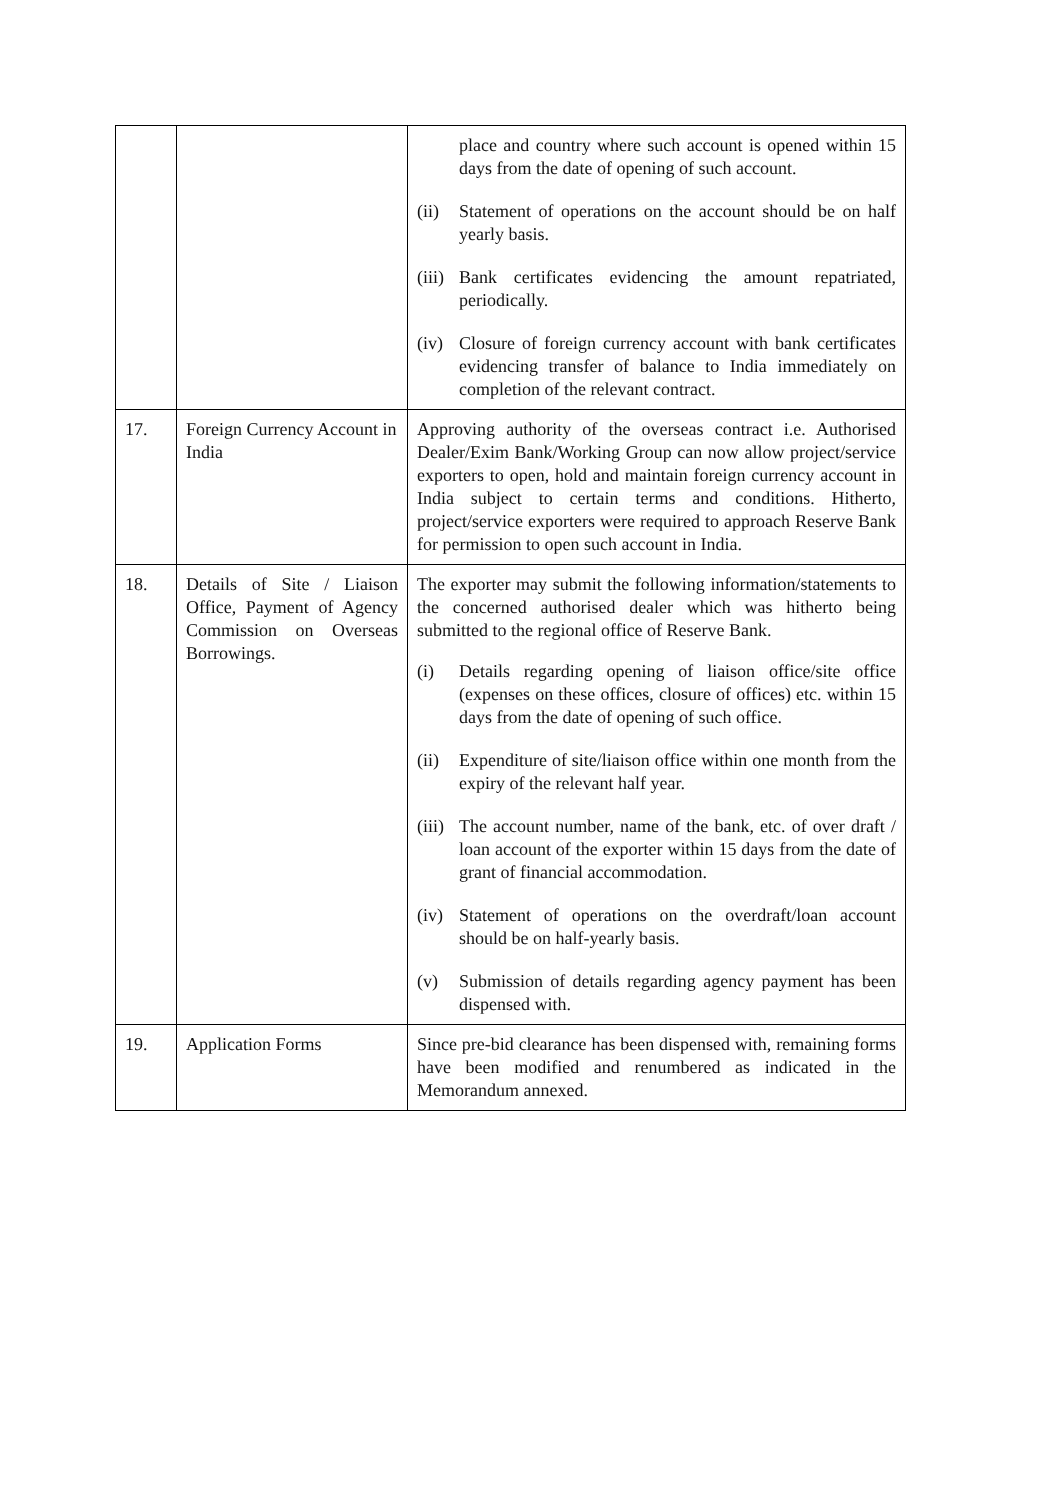| | | place and country where such account is opened within 15 days from the date of opening of such account. (ii) Statement of operations on the account should be on half yearly basis. (iii) Bank certificates evidencing the amount repatriated, periodically. (iv) Closure of foreign currency account with bank certificates evidencing transfer of balance to India immediately on completion of the relevant contract. |
| 17. | Foreign Currency Account in India | Approving authority of the overseas contract i.e. Authorised Dealer/Exim Bank/Working Group can now allow project/service exporters to open, hold and maintain foreign currency account in India subject to certain terms and conditions. Hitherto, project/service exporters were required to approach Reserve Bank for permission to open such account in India. |
| 18. | Details of Site / Liaison Office, Payment of Agency Commission on Overseas Borrowings. | The exporter may submit the following information/statements to the concerned authorised dealer which was hitherto being submitted to the regional office of Reserve Bank. (i) Details regarding opening of liaison office/site office (expenses on these offices, closure of offices) etc. within 15 days from the date of opening of such office. (ii) Expenditure of site/liaison office within one month from the expiry of the relevant half year. (iii) The account number, name of the bank, etc. of over draft / loan account of the exporter within 15 days from the date of grant of financial accommodation. (iv) Statement of operations on the overdraft/loan account should be on half-yearly basis. (v) Submission of details regarding agency payment has been dispensed with. |
| 19. | Application Forms | Since pre-bid clearance has been dispensed with, remaining forms have been modified and renumbered as indicated in the Memorandum annexed. |